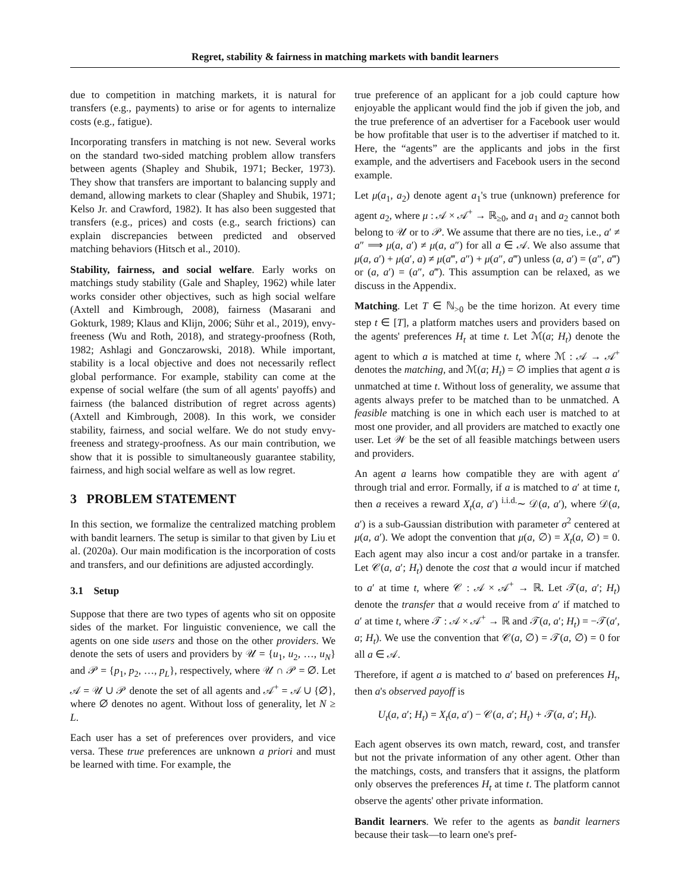Regret, stability & fairness in matching markets with bandit learners
due to competition in matching markets, it is natural for transfers (e.g., payments) to arise or for agents to internalize costs (e.g., fatigue).
Incorporating transfers in matching is not new. Several works on the standard two-sided matching problem allow transfers between agents (Shapley and Shubik, 1971; Becker, 1973). They show that transfers are important to balancing supply and demand, allowing markets to clear (Shapley and Shubik, 1971; Kelso Jr. and Crawford, 1982). It has also been suggested that transfers (e.g., prices) and costs (e.g., search frictions) can explain discrepancies between predicted and observed matching behaviors (Hitsch et al., 2010).
Stability, fairness, and social welfare. Early works on matchings study stability (Gale and Shapley, 1962) while later works consider other objectives, such as high social welfare (Axtell and Kimbrough, 2008), fairness (Masarani and Gokturk, 1989; Klaus and Klijn, 2006; Sühr et al., 2019), envy-freeness (Wu and Roth, 2018), and strategy-proofness (Roth, 1982; Ashlagi and Gonczarowski, 2018). While important, stability is a local objective and does not necessarily reflect global performance. For example, stability can come at the expense of social welfare (the sum of all agents' payoffs) and fairness (the balanced distribution of regret across agents) (Axtell and Kimbrough, 2008). In this work, we consider stability, fairness, and social welfare. We do not study envy-freeness and strategy-proofness. As our main contribution, we show that it is possible to simultaneously guarantee stability, fairness, and high social welfare as well as low regret.
3 PROBLEM STATEMENT
In this section, we formalize the centralized matching problem with bandit learners. The setup is similar to that given by Liu et al. (2020a). Our main modification is the incorporation of costs and transfers, and our definitions are adjusted accordingly.
3.1 Setup
Suppose that there are two types of agents who sit on opposite sides of the market. For linguistic convenience, we call the agents on one side users and those on the other providers. We denote the sets of users and providers by 𝒰 = {u<sub>1</sub>, u<sub>2</sub>, …, u<sub>N</sub>} and 𝒫 = {p<sub>1</sub>, p<sub>2</sub>, …, p<sub>L</sub>}, respectively, where 𝒰 ∩ 𝒫 = ∅. Let 𝒜 = 𝒰 ∪ 𝒫 denote the set of all agents and 𝒜<sup>+</sup> = 𝒜 ∪ {∅}, where ∅ denotes no agent. Without loss of generality, let N ≥ L.
Each user has a set of preferences over providers, and vice versa. These true preferences are unknown a priori and must be learned with time. For example, the
true preference of an applicant for a job could capture how enjoyable the applicant would find the job if given the job, and the true preference of an advertiser for a Facebook user would be how profitable that user is to the advertiser if matched to it. Here, the “agents” are the applicants and jobs in the first example, and the advertisers and Facebook users in the second example.
Let μ(a<sub>1</sub>, a<sub>2</sub>) denote agent a<sub>1</sub>'s true (unknown) preference for agent a<sub>2</sub>, where μ : 𝒜 × 𝒜<sup>+</sup> → ℝ<sub>≥0</sub>, and a<sub>1</sub> and a<sub>2</sub> cannot both belong to 𝒰 or to 𝒫. We assume that there are no ties, i.e., a′ ≠ a″ ⟹ μ(a, a′) ≠ μ(a, a″) for all a ∈ 𝒜. We also assume that μ(a, a′) + μ(a′, a) ≠ μ(a‴, a″) + μ(a″, a‴) unless (a, a′) = (a″, a‴) or (a, a′) = (a″, a‴). This assumption can be relaxed, as we discuss in the Appendix.
Matching. Let T ∈ ℕ<sub>>0</sub> be the time horizon. At every time step t ∈ [T], a platform matches users and providers based on the agents' preferences H<sub>t</sub> at time t. Let ℳ(a; H<sub>t</sub>) denote the agent to which a is matched at time t, where ℳ : 𝒜 → 𝒜<sup>+</sup> denotes the matching, and ℳ(a; H<sub>t</sub>) = ∅ implies that agent a is unmatched at time t. Without loss of generality, we assume that agents always prefer to be matched than to be unmatched. A feasible matching is one in which each user is matched to at most one provider, and all providers are matched to exactly one user. Let 𝒲 be the set of all feasible matchings between users and providers.
An agent a learns how compatible they are with agent a′ through trial and error. Formally, if a is matched to a′ at time t, then a receives a reward X<sub>t</sub>(a, a′) <sup>i.i.d.</sup>∼ 𝒟(a, a′), where 𝒟(a, a′) is a sub-Gaussian distribution with parameter σ<sup>2</sup> centered at μ(a, a′). We adopt the convention that μ(a, ∅) = X<sub>t</sub>(a, ∅) = 0. Each agent may also incur a cost and/or partake in a transfer. Let 𝒞(a, a′; H<sub>t</sub>) denote the cost that a would incur if matched to a′ at time t, where 𝒞 : 𝒜 × 𝒜<sup>+</sup> → ℝ. Let 𝒯(a, a′; H<sub>t</sub>) denote the transfer that a would receive from a′ if matched to a′ at time t, where 𝒯 : 𝒜 × 𝒜<sup>+</sup> → ℝ and 𝒯(a, a′; H<sub>t</sub>) = −𝒯(a′, a; H<sub>t</sub>). We use the convention that 𝒞(a, ∅) = 𝒯(a, ∅) = 0 for all a ∈ 𝒜.
Therefore, if agent a is matched to a′ based on preferences H<sub>t</sub>, then a's observed payoff is
U<sub>t</sub>(a, a′; H<sub>t</sub>) = X<sub>t</sub>(a, a′) − 𝒞(a, a′; H<sub>t</sub>) + 𝒯(a, a′; H<sub>t</sub>).
Each agent observes its own match, reward, cost, and transfer but not the private information of any other agent. Other than the matchings, costs, and transfers that it assigns, the platform only observes the preferences H<sub>t</sub> at time t. The platform cannot observe the agents' other private information.
Bandit learners. We refer to the agents as bandit learners because their task—to learn one's pref-